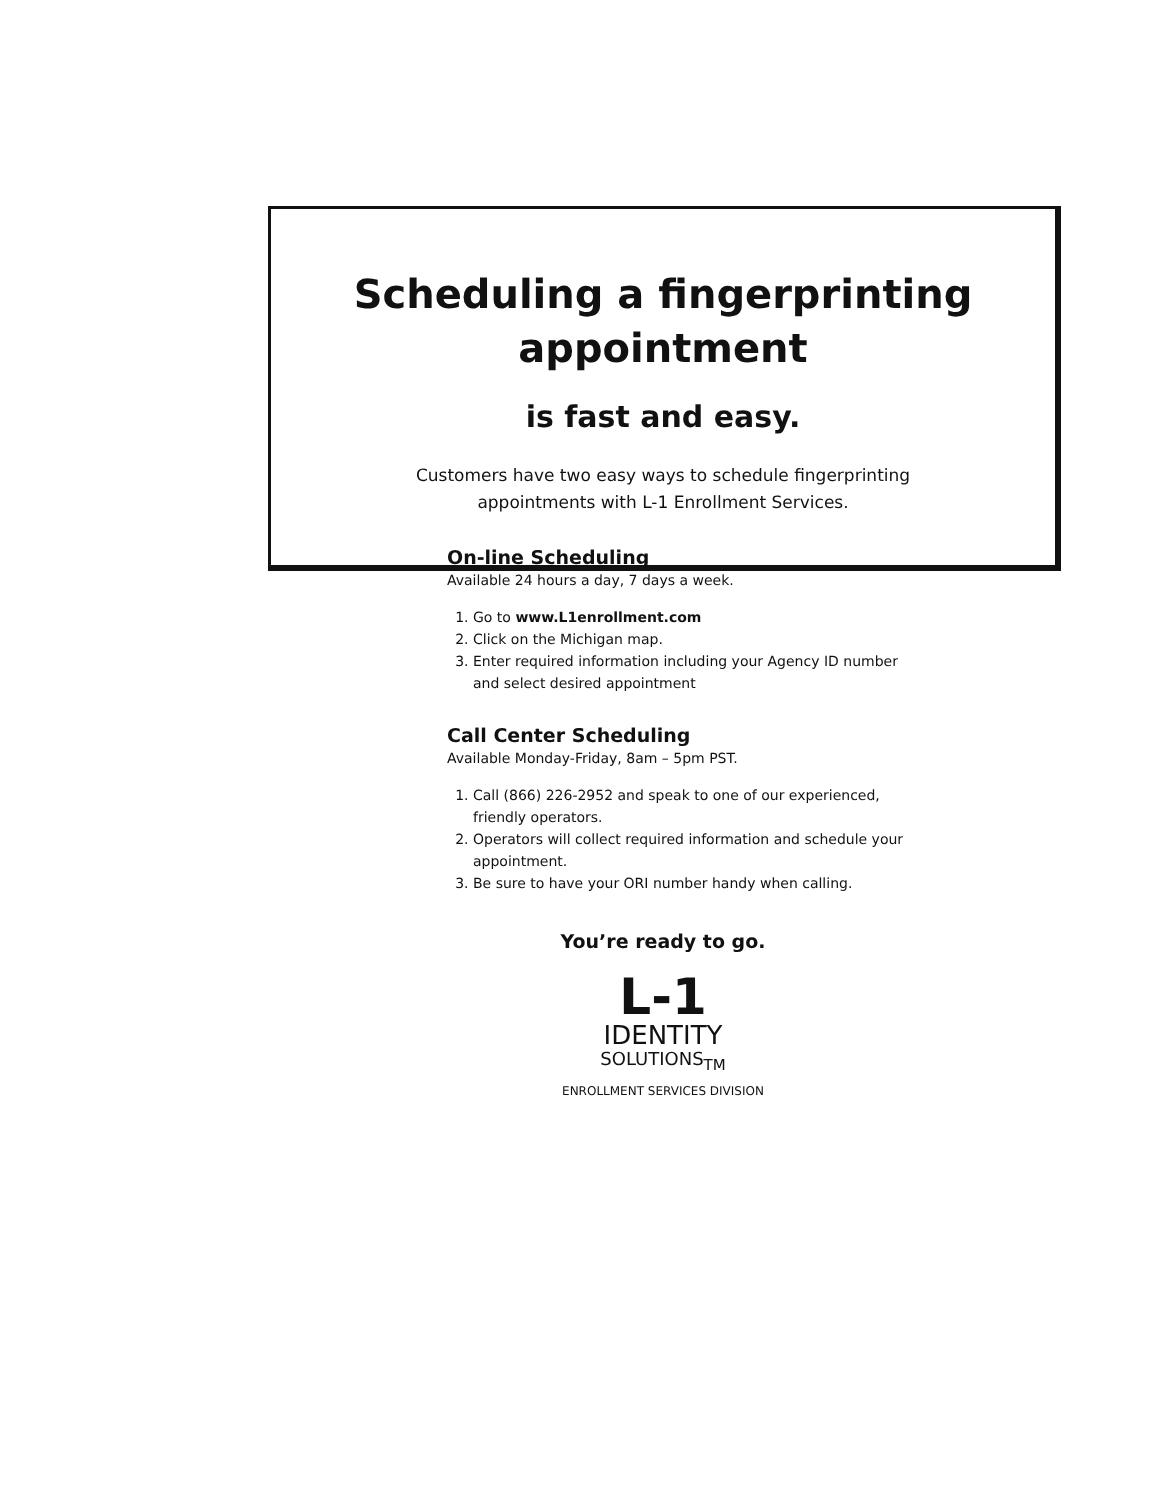Scheduling a fingerprinting
appointment
is fast and easy.
Customers have two easy ways to schedule fingerprinting
appointments with L-1 Enrollment Services.
On-line Scheduling
Available 24 hours a day, 7 days a week.
1. Go to www.L1enrollment.com
2. Click on the Michigan map.
3. Enter required information including your Agency ID number and select desired appointment
Call Center Scheduling
Available Monday-Friday, 8am – 5pm PST.
1. Call (866) 226-2952 and speak to one of our experienced, friendly operators.
2. Operators will collect required information and schedule your appointment.
3. Be sure to have your ORI number handy when calling.
You’re ready to go.
L-1
IDENTITY
SOLUTIONS<sub>TM</sub>
ENROLLMENT SERVICES DIVISION